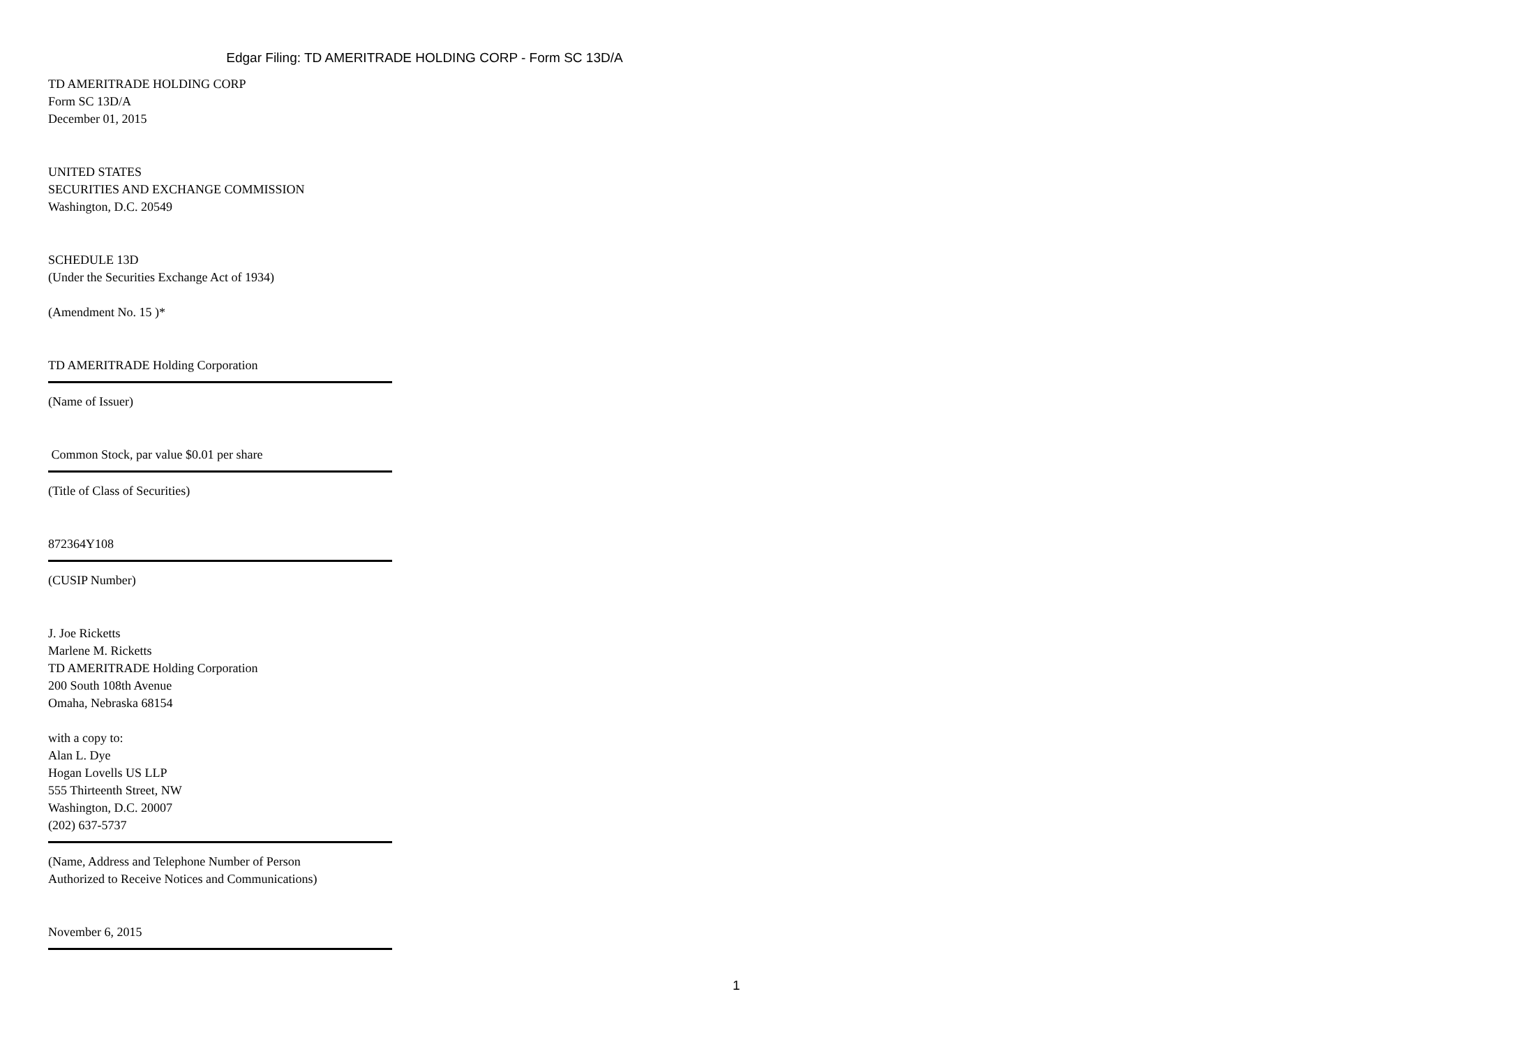Edgar Filing: TD AMERITRADE HOLDING CORP - Form SC 13D/A
TD AMERITRADE HOLDING CORP
Form SC 13D/A
December 01, 2015
UNITED STATES
SECURITIES AND EXCHANGE COMMISSION
Washington, D.C. 20549
SCHEDULE 13D
(Under the Securities Exchange Act of 1934)
(Amendment No. 15 )*
TD AMERITRADE Holding Corporation
(Name of Issuer)
Common Stock, par value $0.01 per share
(Title of Class of Securities)
872364Y108
(CUSIP Number)
J. Joe Ricketts
Marlene M. Ricketts
TD AMERITRADE Holding Corporation
200 South 108th Avenue
Omaha, Nebraska 68154
with a copy to:
Alan L. Dye
Hogan Lovells US LLP
555 Thirteenth Street, NW
Washington, D.C. 20007
(202) 637-5737
(Name, Address and Telephone Number of Person
Authorized to Receive Notices and Communications)
November 6, 2015
1